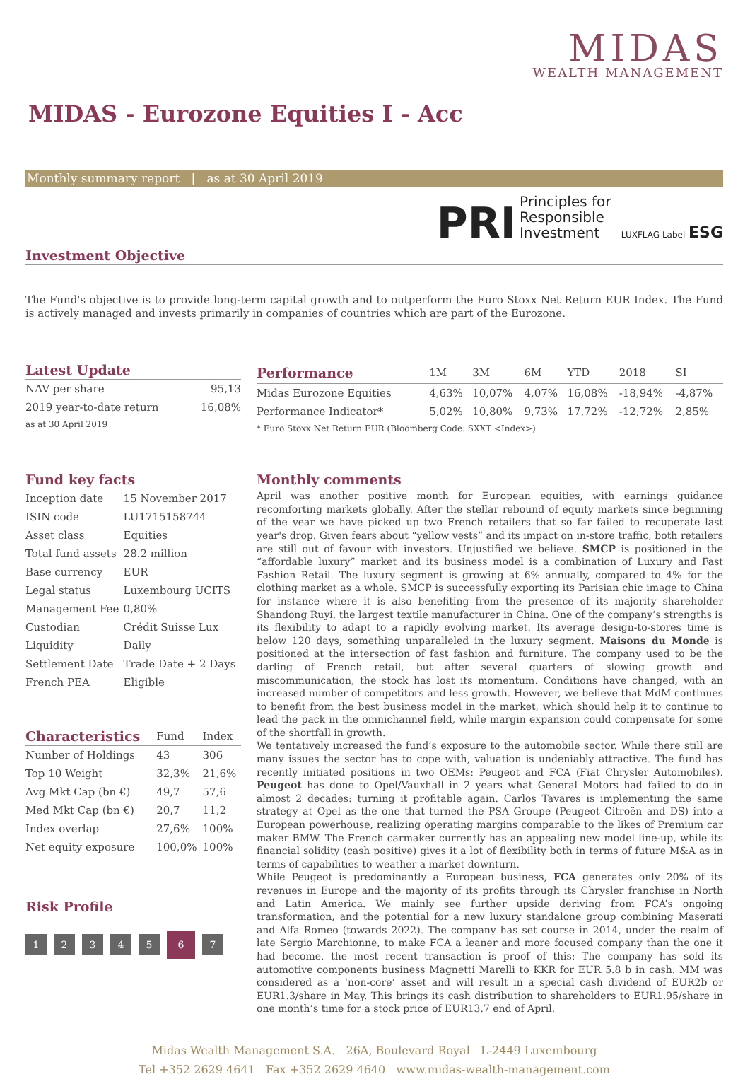MIDAS
WEALTH MANAGEMENT
MIDAS - Eurozone Equities I - Acc
Monthly summary report | as at 30 April 2019
PRI Principles for
Responsible
Investment LUXFLAG Label ESG
Investment Objective
The Fund's objective is to provide long-term capital growth and to outperform the Euro Stoxx Net Return EUR Index. The Fund is actively managed and invests primarily in companies of countries which are part of the Eurozone.
Latest Update
| NAV per share | 95,13 |
| 2019 year-to-date return | 16,08% |
| as at 30 April 2019 | |
| Performance | 1M | 3M | 6M | YTD | 2018 | SI |
| --- | --- | --- | --- | --- | --- | --- |
| Midas Eurozone Equities | 4,63% | 10,07% | 4,07% | 16,08% | -18,94% | -4,87% |
| Performance Indicator* | 5,02% | 10,80% | 9,73% | 17,72% | -12,72% | 2,85% |
| * Euro Stoxx Net Return EUR (Bloomberg Code: SXXT <Index>) | | | | | | |
Fund key facts
| Inception date | 15 November 2017 |
| ISIN code | LU1715158744 |
| Asset class | Equities |
| Total fund assets | 28.2 million |
| Base currency | EUR |
| Legal status | Luxembourg UCITS |
| Management Fee | 0,80% |
| Custodian | Crédit Suisse Lux |
| Liquidity | Daily |
| Settlement Date | Trade Date + 2 Days |
| French PEA | Eligible |
| Characteristics | Fund | Index |
| --- | --- | --- |
| Number of Holdings | 43 | 306 |
| Top 10 Weight | 32,3% | 21,6% |
| Avg Mkt Cap (bn €) | 49,7 | 57,6 |
| Med Mkt Cap (bn €) | 20,7 | 11,2 |
| Index overlap | 27,6% | 100% |
| Net equity exposure | 100,0% | 100% |
Risk Profile
1234567
Monthly comments
April was another positive month for European equities, with earnings guidance recomforting markets globally. After the stellar rebound of equity markets since beginning of the year we have picked up two French retailers that so far failed to recuperate last year's drop. Given fears about “yellow vests” and its impact on in-store traffic, both retailers are still out of favour with investors. Unjustified we believe. SMCP is positioned in the “affordable luxury” market and its business model is a combination of Luxury and Fast Fashion Retail. The luxury segment is growing at 6% annually, compared to 4% for the clothing market as a whole. SMCP is successfully exporting its Parisian chic image to China for instance where it is also benefiting from the presence of its majority shareholder Shandong Ruyi, the largest textile manufacturer in China. One of the company’s strengths is its flexibility to adapt to a rapidly evolving market. Its average design-to-stores time is below 120 days, something unparalleled in the luxury segment. Maisons du Monde is positioned at the intersection of fast fashion and furniture. The company used to be the darling of French retail, but after several quarters of slowing growth and miscommunication, the stock has lost its momentum. Conditions have changed, with an increased number of competitors and less growth. However, we believe that MdM continues to benefit from the best business model in the market, which should help it to continue to lead the pack in the omnichannel field, while margin expansion could compensate for some of the shortfall in growth.
We tentatively increased the fund’s exposure to the automobile sector. While there still are many issues the sector has to cope with, valuation is undeniably attractive. The fund has recently initiated positions in two OEMs: Peugeot and FCA (Fiat Chrysler Automobiles). Peugeot has done to Opel/Vauxhall in 2 years what General Motors had failed to do in almost 2 decades: turning it profitable again. Carlos Tavares is implementing the same strategy at Opel as the one that turned the PSA Groupe (Peugeot Citroën and DS) into a European powerhouse, realizing operating margins comparable to the likes of Premium car maker BMW. The French carmaker currently has an appealing new model line-up, while its financial solidity (cash positive) gives it a lot of flexibility both in terms of future M&A as in terms of capabilities to weather a market downturn.
While Peugeot is predominantly a European business, FCA generates only 20% of its revenues in Europe and the majority of its profits through its Chrysler franchise in North and Latin America. We mainly see further upside deriving from FCA’s ongoing transformation, and the potential for a new luxury standalone group combining Maserati and Alfa Romeo (towards 2022). The company has set course in 2014, under the realm of late Sergio Marchionne, to make FCA a leaner and more focused company than the one it had become. the most recent transaction is proof of this: The company has sold its automotive components business Magnetti Marelli to KKR for EUR 5.8 b in cash. MM was considered as a ‘non-core’ asset and will result in a special cash dividend of EUR2b or EUR1.3/share in May. This brings its cash distribution to shareholders to EUR1.95/share in one month’s time for a stock price of EUR13.7 end of April.
Midas Wealth Management S.A. 26A, Boulevard Royal L-2449 Luxembourg
Tel +352 2629 4641 Fax +352 2629 4640 www.midas-wealth-management.com